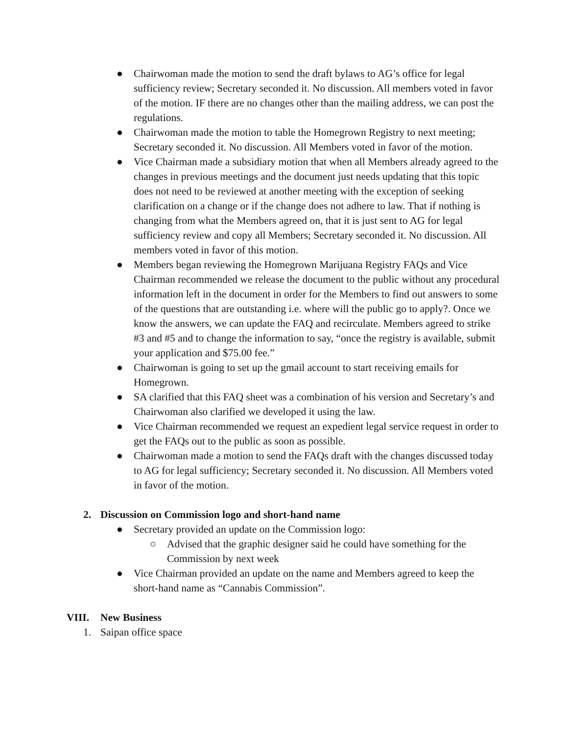● Chairwoman made the motion to send the draft bylaws to AG’s office for legal sufficiency review; Secretary seconded it. No discussion. All members voted in favor of the motion. IF there are no changes other than the mailing address, we can post the regulations.
● Chairwoman made the motion to table the Homegrown Registry to next meeting; Secretary seconded it. No discussion. All Members voted in favor of the motion.
● Vice Chairman made a subsidiary motion that when all Members already agreed to the changes in previous meetings and the document just needs updating that this topic does not need to be reviewed at another meeting with the exception of seeking clarification on a change or if the change does not adhere to law. That if nothing is changing from what the Members agreed on, that it is just sent to AG for legal sufficiency review and copy all Members; Secretary seconded it. No discussion. All members voted in favor of this motion.
● Members began reviewing the Homegrown Marijuana Registry FAQs and Vice Chairman recommended we release the document to the public without any procedural information left in the document in order for the Members to find out answers to some of the questions that are outstanding i.e. where will the public go to apply?. Once we know the answers, we can update the FAQ and recirculate. Members agreed to strike #3 and #5 and to change the information to say, “once the registry is available, submit your application and $75.00 fee.”
● Chairwoman is going to set up the gmail account to start receiving emails for Homegrown.
● SA clarified that this FAQ sheet was a combination of his version and Secretary’s and Chairwoman also clarified we developed it using the law.
● Vice Chairman recommended we request an expedient legal service request in order to get the FAQs out to the public as soon as possible.
● Chairwoman made a motion to send the FAQs draft with the changes discussed today to AG for legal sufficiency; Secretary seconded it. No discussion. All Members voted in favor of the motion.
2. Discussion on Commission logo and short-hand name
● Secretary provided an update on the Commission logo:
○ Advised that the graphic designer said he could have something for the Commission by next week
● Vice Chairman provided an update on the name and Members agreed to keep the short-hand name as “Cannabis Commission”.
VIII. New Business
1. Saipan office space